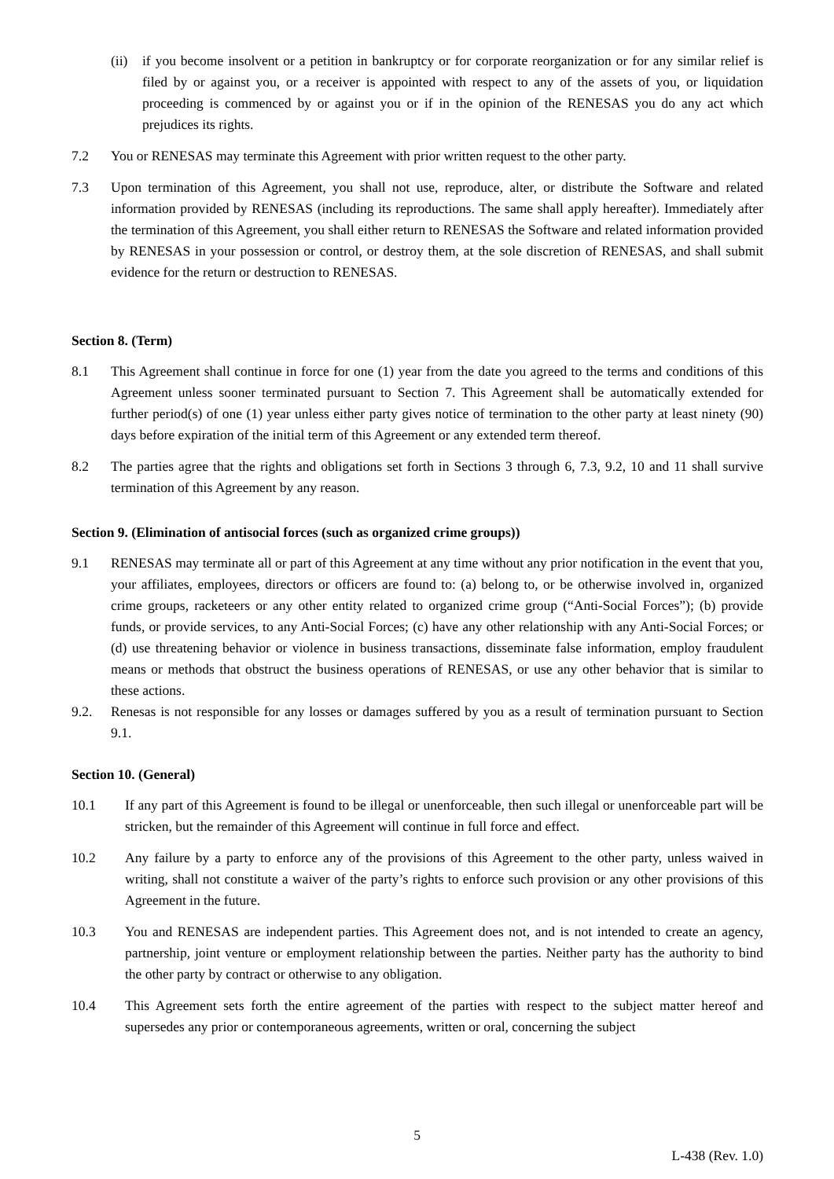(ii)
if you become insolvent or a petition in bankruptcy or for corporate reorganization or for any similar relief is filed by or against you, or a receiver is appointed with respect to any of the assets of you, or liquidation proceeding is commenced by or against you or if in the opinion of the RENESAS you do any act which prejudices its rights.
7.2 You or RENESAS may terminate this Agreement with prior written request to the other party.
7.3 Upon termination of this Agreement, you shall not use, reproduce, alter, or distribute the Software and related information provided by RENESAS (including its reproductions. The same shall apply hereafter). Immediately after the termination of this Agreement, you shall either return to RENESAS the Software and related information provided by RENESAS in your possession or control, or destroy them, at the sole discretion of RENESAS, and shall submit evidence for the return or destruction to RENESAS.
Section 8. (Term)
8.1 This Agreement shall continue in force for one (1) year from the date you agreed to the terms and conditions of this Agreement unless sooner terminated pursuant to Section 7. This Agreement shall be automatically extended for further period(s) of one (1) year unless either party gives notice of termination to the other party at least ninety (90) days before expiration of the initial term of this Agreement or any extended term thereof.
8.2 The parties agree that the rights and obligations set forth in Sections 3 through 6, 7.3, 9.2, 10 and 11 shall survive termination of this Agreement by any reason.
Section 9. (Elimination of antisocial forces (such as organized crime groups))
9.1 RENESAS may terminate all or part of this Agreement at any time without any prior notification in the event that you, your affiliates, employees, directors or officers are found to: (a) belong to, or be otherwise involved in, organized crime groups, racketeers or any other entity related to organized crime group (“Anti-Social Forces”); (b) provide funds, or provide services, to any Anti-Social Forces; (c) have any other relationship with any Anti-Social Forces; or (d) use threatening behavior or violence in business transactions, disseminate false information, employ fraudulent means or methods that obstruct the business operations of RENESAS, or use any other behavior that is similar to these actions.
9.2. Renesas is not responsible for any losses or damages suffered by you as a result of termination pursuant to Section 9.1.
Section 10. (General)
10.1 If any part of this Agreement is found to be illegal or unenforceable, then such illegal or unenforceable part will be stricken, but the remainder of this Agreement will continue in full force and effect.
10.2 Any failure by a party to enforce any of the provisions of this Agreement to the other party, unless waived in writing, shall not constitute a waiver of the party’s rights to enforce such provision or any other provisions of this Agreement in the future.
10.3 You and RENESAS are independent parties. This Agreement does not, and is not intended to create an agency, partnership, joint venture or employment relationship between the parties. Neither party has the authority to bind the other party by contract or otherwise to any obligation.
10.4 This Agreement sets forth the entire agreement of the parties with respect to the subject matter hereof and supersedes any prior or contemporaneous agreements, written or oral, concerning the subject
5
L-438 (Rev. 1.0)